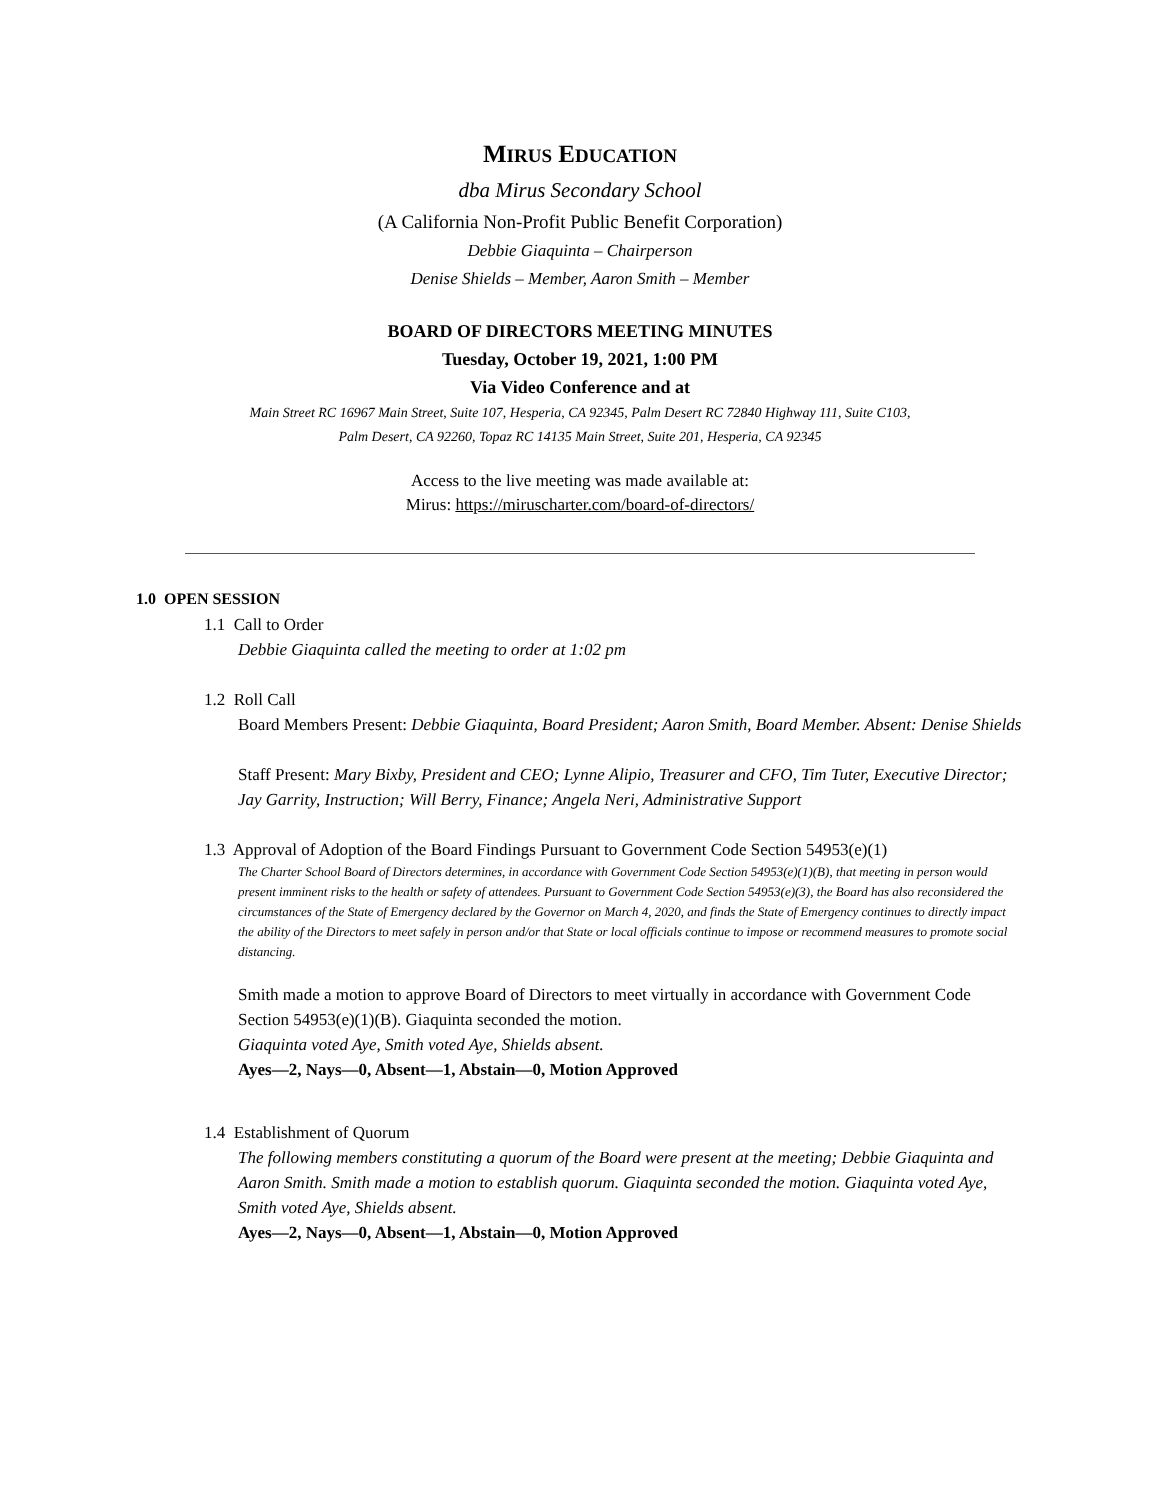MIRUS EDUCATION
dba Mirus Secondary School
(A California Non-Profit Public Benefit Corporation)
Debbie Giaquinta – Chairperson
Denise Shields – Member, Aaron Smith – Member
BOARD OF DIRECTORS MEETING MINUTES
Tuesday, October 19, 2021, 1:00 PM
Via Video Conference and at
Main Street RC 16967 Main Street, Suite 107, Hesperia, CA 92345, Palm Desert RC 72840 Highway 111, Suite C103,
Palm Desert, CA 92260, Topaz RC 14135 Main Street, Suite 201, Hesperia, CA 92345
Access to the live meeting was made available at:
Mirus: https://miruscharter.com/board-of-directors/
1.0 OPEN SESSION
1.1 Call to Order
Debbie Giaquinta called the meeting to order at 1:02 pm
1.2 Roll Call
Board Members Present: Debbie Giaquinta, Board President; Aaron Smith, Board Member. Absent: Denise Shields
Staff Present: Mary Bixby, President and CEO; Lynne Alipio, Treasurer and CFO, Tim Tuter, Executive Director; Jay Garrity, Instruction; Will Berry, Finance; Angela Neri, Administrative Support
1.3 Approval of Adoption of the Board Findings Pursuant to Government Code Section 54953(e)(1)
The Charter School Board of Directors determines, in accordance with Government Code Section 54953(e)(1)(B), that meeting in person would present imminent risks to the health or safety of attendees. Pursuant to Government Code Section 54953(e)(3), the Board has also reconsidered the circumstances of the State of Emergency declared by the Governor on March 4, 2020, and finds the State of Emergency continues to directly impact the ability of the Directors to meet safely in person and/or that State or local officials continue to impose or recommend measures to promote social distancing.
Smith made a motion to approve Board of Directors to meet virtually in accordance with Government Code Section 54953(e)(1)(B). Giaquinta seconded the motion.
Giaquinta voted Aye, Smith voted Aye, Shields absent.
Ayes—2, Nays—0, Absent—1, Abstain—0, Motion Approved
1.4 Establishment of Quorum
The following members constituting a quorum of the Board were present at the meeting; Debbie Giaquinta and Aaron Smith. Smith made a motion to establish quorum. Giaquinta seconded the motion. Giaquinta voted Aye, Smith voted Aye, Shields absent.
Ayes—2, Nays—0, Absent—1, Abstain—0, Motion Approved